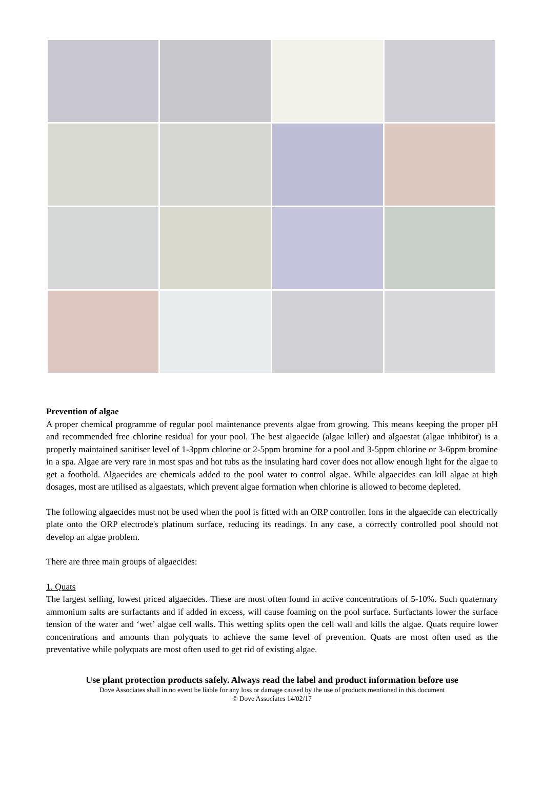Prevention of algae
A proper chemical programme of regular pool maintenance prevents algae from growing. This means keeping the proper pH and recommended free chlorine residual for your pool. The best algaecide (algae killer) and algaestat (algae inhibitor) is a properly maintained sanitiser level of 1-3ppm chlorine or 2-5ppm bromine for a pool and 3-5ppm chlorine or 3-6ppm bromine in a spa. Algae are very rare in most spas and hot tubs as the insulating hard cover does not allow enough light for the algae to get a foothold. Algaecides are chemicals added to the pool water to control algae. While algaecides can kill algae at high dosages, most are utilised as algaestats, which prevent algae formation when chlorine is allowed to become depleted.
The following algaecides must not be used when the pool is fitted with an ORP controller. Ions in the algaecide can electrically plate onto the ORP electrode's platinum surface, reducing its readings. In any case, a correctly controlled pool should not develop an algae problem.
There are three main groups of algaecides:
1. Quats
The largest selling, lowest priced algaecides. These are most often found in active concentrations of 5-10%. Such quaternary ammonium salts are surfactants and if added in excess, will cause foaming on the pool surface. Surfactants lower the surface tension of the water and ‘wet’ algae cell walls. This wetting splits open the cell wall and kills the algae. Quats require lower concentrations and amounts than polyquats to achieve the same level of prevention. Quats are most often used as the preventative while polyquats are most often used to get rid of existing algae.
Use plant protection products safely. Always read the label and product information before use
Dove Associates shall in no event be liable for any loss or damage caused by the use of products mentioned in this document
© Dove Associates 14/02/17